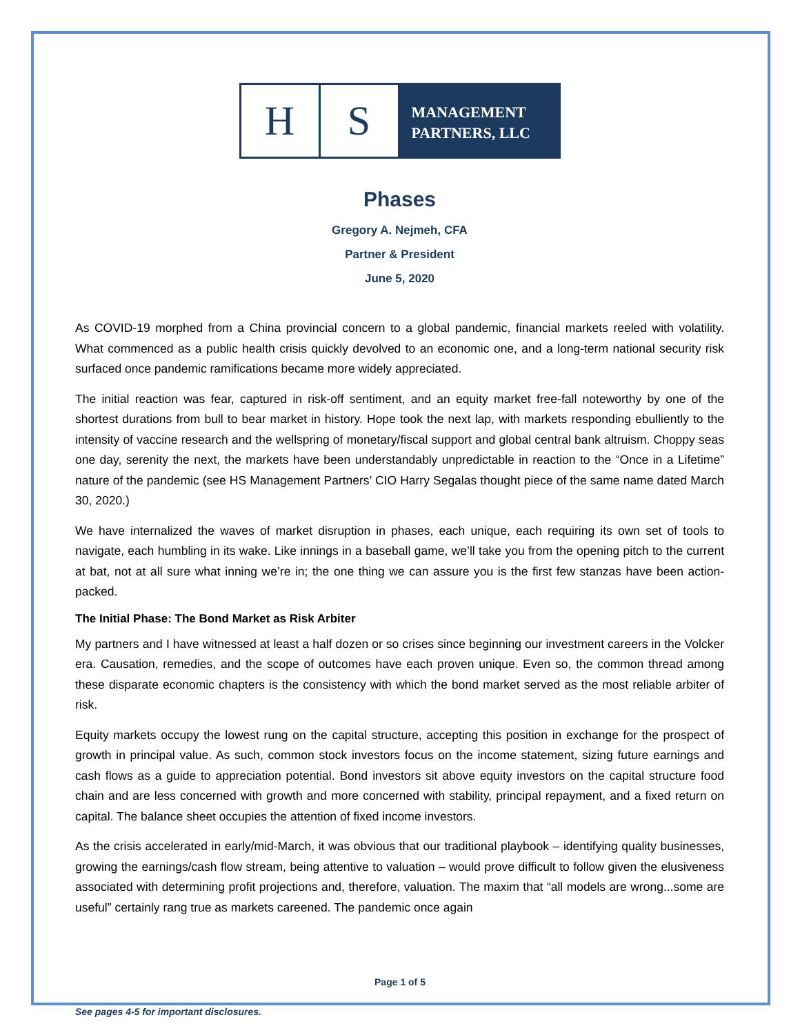H S
MANAGEMENT
PARTNERS, LLC
Phases
Gregory A. Nejmeh, CFA
Partner & President
June 5, 2020
As COVID-19 morphed from a China provincial concern to a global pandemic, financial markets reeled with volatility. What commenced as a public health crisis quickly devolved to an economic one, and a long-term national security risk surfaced once pandemic ramifications became more widely appreciated.
The initial reaction was fear, captured in risk-off sentiment, and an equity market free-fall noteworthy by one of the shortest durations from bull to bear market in history. Hope took the next lap, with markets responding ebulliently to the intensity of vaccine research and the wellspring of monetary/fiscal support and global central bank altruism. Choppy seas one day, serenity the next, the markets have been understandably unpredictable in reaction to the “Once in a Lifetime” nature of the pandemic (see HS Management Partners’ CIO Harry Segalas thought piece of the same name dated March 30, 2020.)
We have internalized the waves of market disruption in phases, each unique, each requiring its own set of tools to navigate, each humbling in its wake. Like innings in a baseball game, we’ll take you from the opening pitch to the current at bat, not at all sure what inning we’re in; the one thing we can assure you is the first few stanzas have been action-packed.
The Initial Phase: The Bond Market as Risk Arbiter
My partners and I have witnessed at least a half dozen or so crises since beginning our investment careers in the Volcker era. Causation, remedies, and the scope of outcomes have each proven unique. Even so, the common thread among these disparate economic chapters is the consistency with which the bond market served as the most reliable arbiter of risk.
Equity markets occupy the lowest rung on the capital structure, accepting this position in exchange for the prospect of growth in principal value. As such, common stock investors focus on the income statement, sizing future earnings and cash flows as a guide to appreciation potential. Bond investors sit above equity investors on the capital structure food chain and are less concerned with growth and more concerned with stability, principal repayment, and a fixed return on capital. The balance sheet occupies the attention of fixed income investors.
As the crisis accelerated in early/mid-March, it was obvious that our traditional playbook – identifying quality businesses, growing the earnings/cash flow stream, being attentive to valuation – would prove difficult to follow given the elusiveness associated with determining profit projections and, therefore, valuation. The maxim that “all models are wrong...some are useful” certainly rang true as markets careened. The pandemic once again
Page 1 of 5
See pages 4-5 for important disclosures.